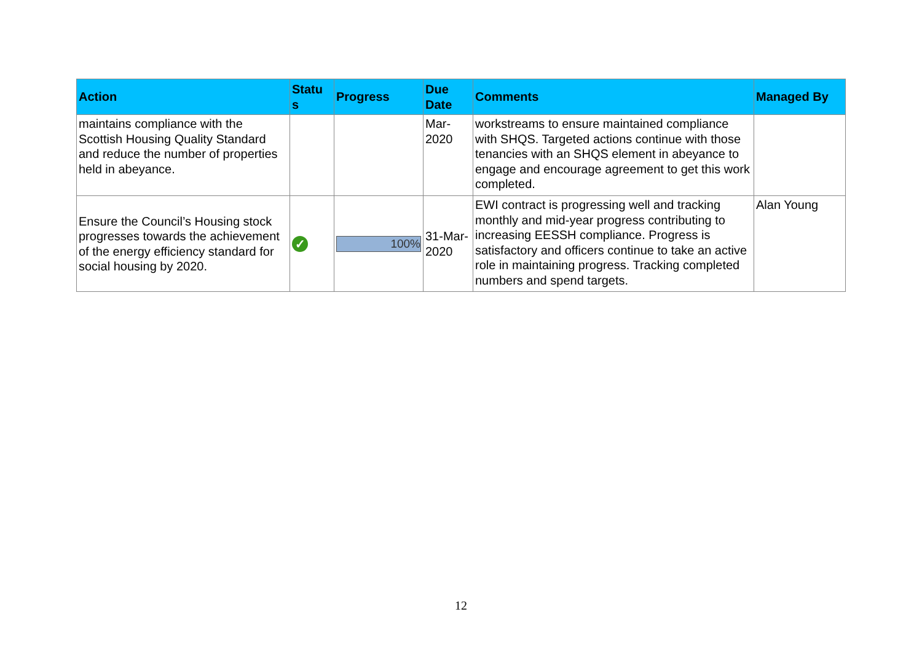| Action | Statu s | Progress | Due Date | Comments | Managed By |
| --- | --- | --- | --- | --- | --- |
| maintains compliance with the Scottish Housing Quality Standard and reduce the number of properties held in abeyance. | | | Mar-2020 | workstreams to ensure maintained compliance with SHQS. Targeted actions continue with those tenancies with an SHQS element in abeyance to engage and encourage agreement to get this work completed. | |
| Ensure the Council’s Housing stock progresses towards the achievement of the energy efficiency standard for social housing by 2020. | ✓ | 100% | 31-Mar-2020 | EWI contract is progressing well and tracking monthly and mid-year progress contributing to increasing EESSH compliance. Progress is satisfactory and officers continue to take an active role in maintaining progress. Tracking completed numbers and spend targets. | Alan Young |
12